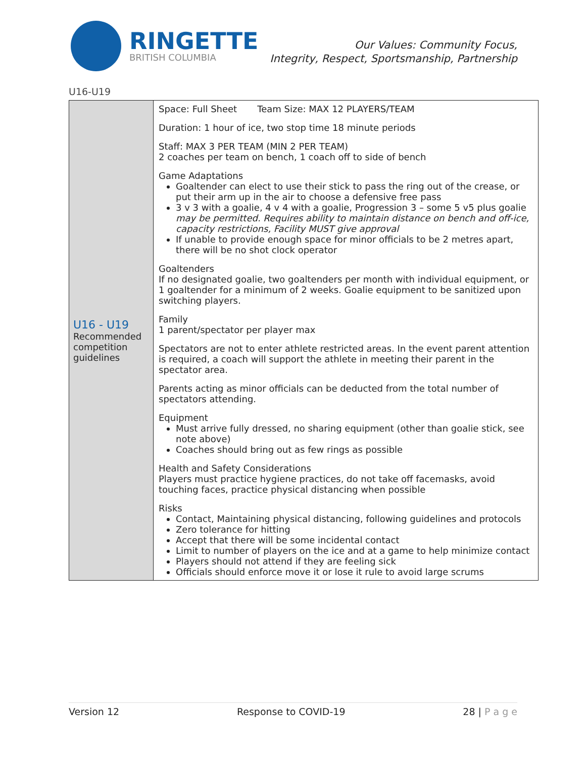RINGETTE
BRITISH COLUMBIA
Our Values: Community Focus,
Integrity, Respect, Sportsmanship, Partnership
U16-U19
| U16 - U19 Recommended competition guidelines | Space: Full Sheet Team Size: MAX 12 PLAYERS/TEAM Duration: 1 hour of ice, two stop time 18 minute periods Staff: MAX 3 PER TEAM (MIN 2 PER TEAM) 2 coaches per team on bench, 1 coach off to side of bench Game Adaptations Goaltender can elect to use their stick to pass the ring out of the crease, or put their arm up in the air to choose a defensive free pass 3 v 3 with a goalie, 4 v 4 with a goalie, Progression 3 – some 5 v5 plus goalie may be permitted. Requires ability to maintain distance on bench and off-ice, capacity restrictions, Facility MUST give approval If unable to provide enough space for minor officials to be 2 metres apart, there will be no shot clock operator Goaltenders If no designated goalie, two goaltenders per month with individual equipment, or 1 goaltender for a minimum of 2 weeks. Goalie equipment to be sanitized upon switching players. Family 1 parent/spectator per player max Spectators are not to enter athlete restricted areas. In the event parent attention is required, a coach will support the athlete in meeting their parent in the spectator area. Parents acting as minor officials can be deducted from the total number of spectators attending. Equipment Must arrive fully dressed, no sharing equipment (other than goalie stick, see note above) Coaches should bring out as few rings as possible Health and Safety Considerations Players must practice hygiene practices, do not take off facemasks, avoid touching faces, practice physical distancing when possible Risks Contact, Maintaining physical distancing, following guidelines and protocols Zero tolerance for hitting Accept that there will be some incidental contact Limit to number of players on the ice and at a game to help minimize contact Players should not attend if they are feeling sick Officials should enforce move it or lose it rule to avoid large scrums |
Version 12 Response to COVID-19 28 | P a g e